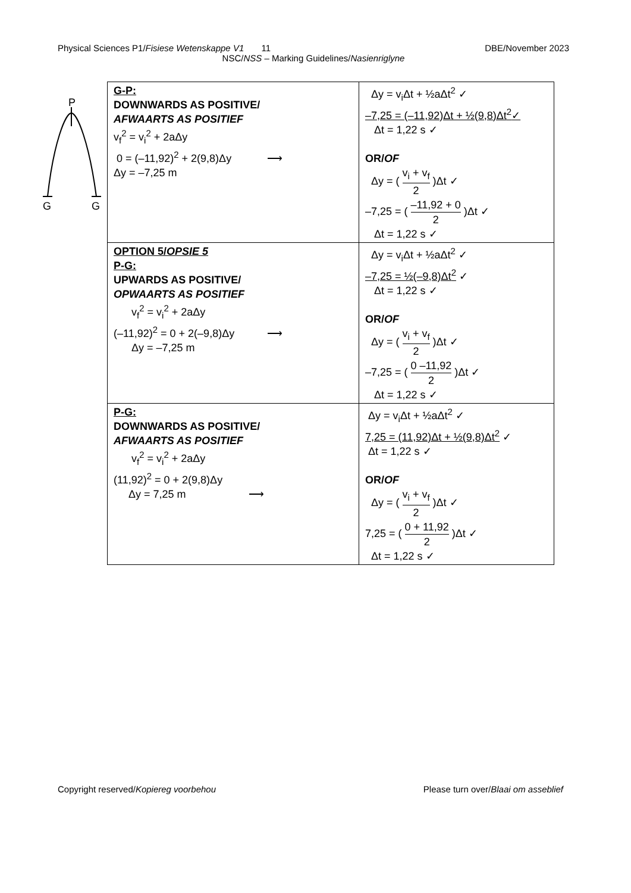Physical Sciences P1/Fisiese Wetenskappe V1 11 DBE/November 2023
NSC/NSS – Marking Guidelines/Nasienriglyne
P
G
G
| G-P: DOWNWARDS AS POSITIVE/ AFWAARTS AS POSITIEF v<sub>f</sub><sup>2</sup> = v<sub>i</sub><sup>2</sup> + 2aΔy 0 = (–11,92)<sup>2</sup> + 2(9,8)Δy ⟶ Δy = –7,25 m | Δy = v<sub>i</sub>Δt + ½aΔt<sup>2</sup> ✓ –7,25 = (–11,92)Δt + ½(9,8)Δt<sup>2</sup>✓ Δt = 1,22 s ✓ OR/ OF Δy = ( v<sub>i</sub> + v<sub>f</sub> 2 )Δt ✓ –7,25 = ( –11,92 + 0 2 )Δt ✓ Δt = 1,22 s ✓ |
| OPTION 5/ OPSIE 5 P-G: UPWARDS AS POSITIVE/ OPWAARTS AS POSITIEF v<sub>f</sub><sup>2</sup> = v<sub>i</sub><sup>2</sup> + 2aΔy (–11,92)<sup>2</sup> = 0 + 2(–9,8)Δy ⟶ Δy = –7,25 m | Δy = v<sub>i</sub>Δt + ½aΔt<sup>2</sup> ✓ –7,25 = ½(–9,8)Δt<sup>2</sup> ✓ Δt = 1,22 s ✓ OR/ OF Δy = ( v<sub>i</sub> + v<sub>f</sub> 2 )Δt ✓ –7,25 = ( 0 –11,92 2 )Δt ✓ Δt = 1,22 s ✓ |
| P-G: DOWNWARDS AS POSITIVE/ AFWAARTS AS POSITIEF v<sub>f</sub><sup>2</sup> = v<sub>i</sub><sup>2</sup> + 2aΔy (11,92)<sup>2</sup> = 0 + 2(9,8)Δy Δy = 7,25 m ⟶ | Δy = v<sub>i</sub>Δt + ½aΔt<sup>2</sup> ✓ 7,25 = (11,92)Δt + ½(9,8)Δt<sup>2</sup> ✓ Δt = 1,22 s ✓ OR/ OF Δy = ( v<sub>i</sub> + v<sub>f</sub> 2 )Δt ✓ 7,25 = ( 0 + 11,92 2 )Δt ✓ Δt = 1,22 s ✓ |
Copyright reserved/Kopiereg voorbehou Please turn over/Blaai om asseblief